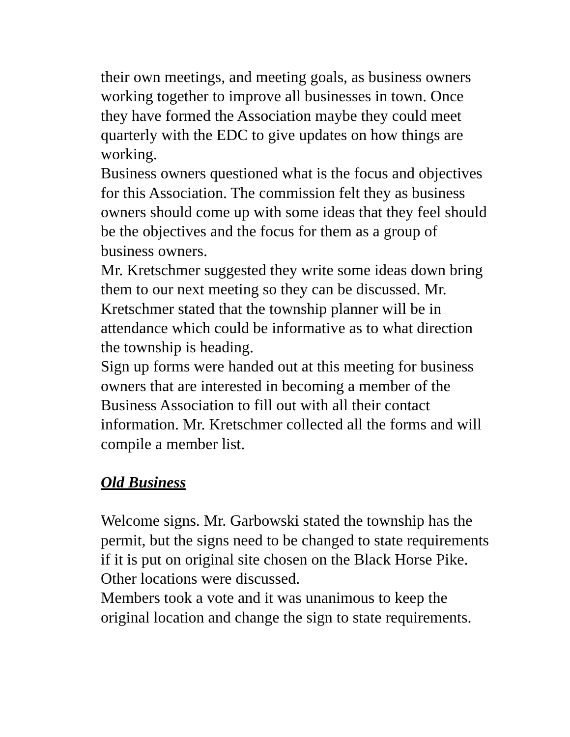their own meetings, and meeting goals, as business owners working together to improve all businesses in town. Once they have formed the Association maybe they could meet quarterly with the EDC to give updates on how things are working.
Business owners questioned what is the focus and objectives for this Association. The commission felt they as business owners should come up with some ideas that they feel should be the objectives and the focus for them as a group of business owners.
Mr. Kretschmer suggested they write some ideas down bring them to our next meeting so they can be discussed. Mr. Kretschmer stated that the township planner will be in attendance which could be informative as to what direction the township is heading.
Sign up forms were handed out at this meeting for business owners that are interested in becoming a member of the Business Association to fill out with all their contact information. Mr. Kretschmer collected all the forms and will compile a member list.
Old Business
Welcome signs. Mr. Garbowski stated the township has the permit, but the signs need to be changed to state requirements if it is put on original site chosen on the Black Horse Pike.
Other locations were discussed.
Members took a vote and it was unanimous to keep the original location and change the sign to state requirements.